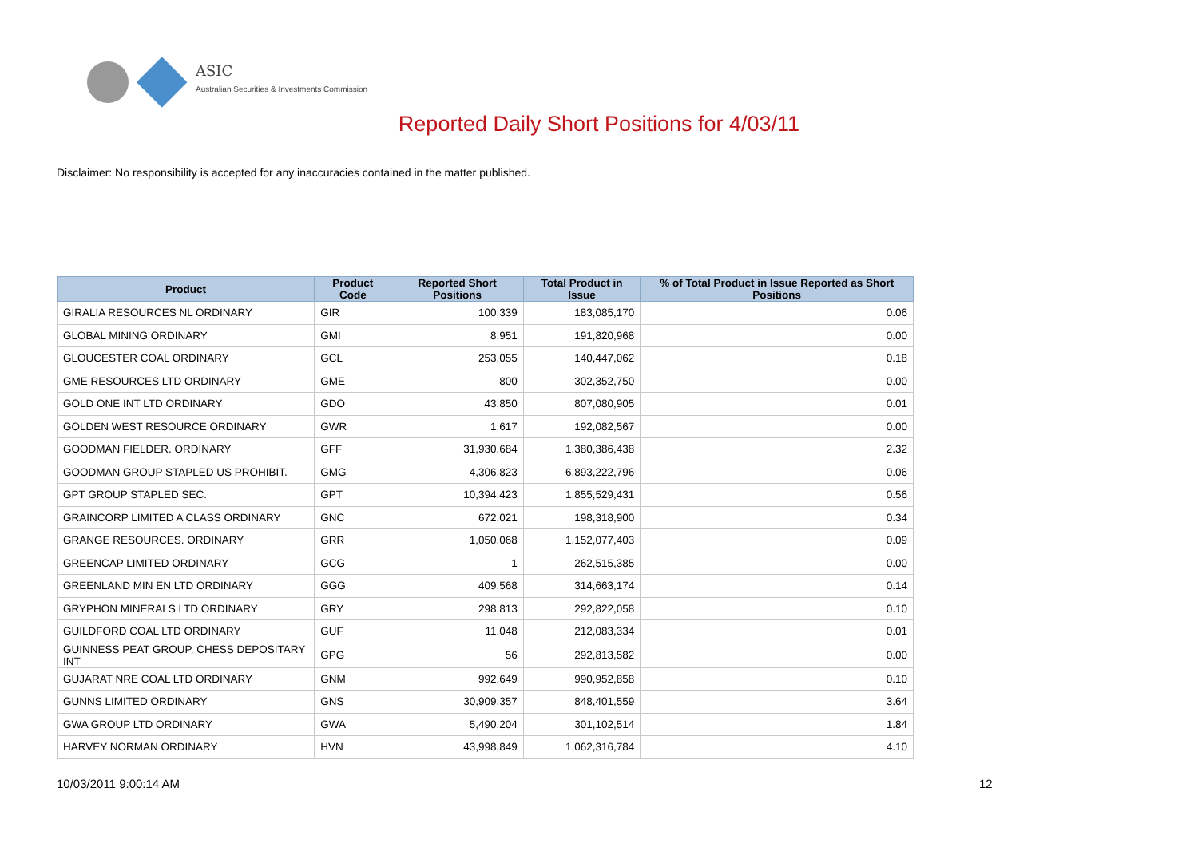ASIC
Australian Securities & Investments Commission
Reported Daily Short Positions for 4/03/11
Disclaimer: No responsibility is accepted for any inaccuracies contained in the matter published.
| Product | Product Code | Reported Short Positions | Total Product in Issue | % of Total Product in Issue Reported as Short Positions |
| --- | --- | --- | --- | --- |
| GIRALIA RESOURCES NL ORDINARY | GIR | 100,339 | 183,085,170 | 0.06 |
| GLOBAL MINING ORDINARY | GMI | 8,951 | 191,820,968 | 0.00 |
| GLOUCESTER COAL ORDINARY | GCL | 253,055 | 140,447,062 | 0.18 |
| GME RESOURCES LTD ORDINARY | GME | 800 | 302,352,750 | 0.00 |
| GOLD ONE INT LTD ORDINARY | GDO | 43,850 | 807,080,905 | 0.01 |
| GOLDEN WEST RESOURCE ORDINARY | GWR | 1,617 | 192,082,567 | 0.00 |
| GOODMAN FIELDER. ORDINARY | GFF | 31,930,684 | 1,380,386,438 | 2.32 |
| GOODMAN GROUP STAPLED US PROHIBIT. | GMG | 4,306,823 | 6,893,222,796 | 0.06 |
| GPT GROUP STAPLED SEC. | GPT | 10,394,423 | 1,855,529,431 | 0.56 |
| GRAINCORP LIMITED A CLASS ORDINARY | GNC | 672,021 | 198,318,900 | 0.34 |
| GRANGE RESOURCES. ORDINARY | GRR | 1,050,068 | 1,152,077,403 | 0.09 |
| GREENCAP LIMITED ORDINARY | GCG | 1 | 262,515,385 | 0.00 |
| GREENLAND MIN EN LTD ORDINARY | GGG | 409,568 | 314,663,174 | 0.14 |
| GRYPHON MINERALS LTD ORDINARY | GRY | 298,813 | 292,822,058 | 0.10 |
| GUILDFORD COAL LTD ORDINARY | GUF | 11,048 | 212,083,334 | 0.01 |
| GUINNESS PEAT GROUP. CHESS DEPOSITARY INT | GPG | 56 | 292,813,582 | 0.00 |
| GUJARAT NRE COAL LTD ORDINARY | GNM | 992,649 | 990,952,858 | 0.10 |
| GUNNS LIMITED ORDINARY | GNS | 30,909,357 | 848,401,559 | 3.64 |
| GWA GROUP LTD ORDINARY | GWA | 5,490,204 | 301,102,514 | 1.84 |
| HARVEY NORMAN ORDINARY | HVN | 43,998,849 | 1,062,316,784 | 4.10 |
10/03/2011 9:00:14 AM 12